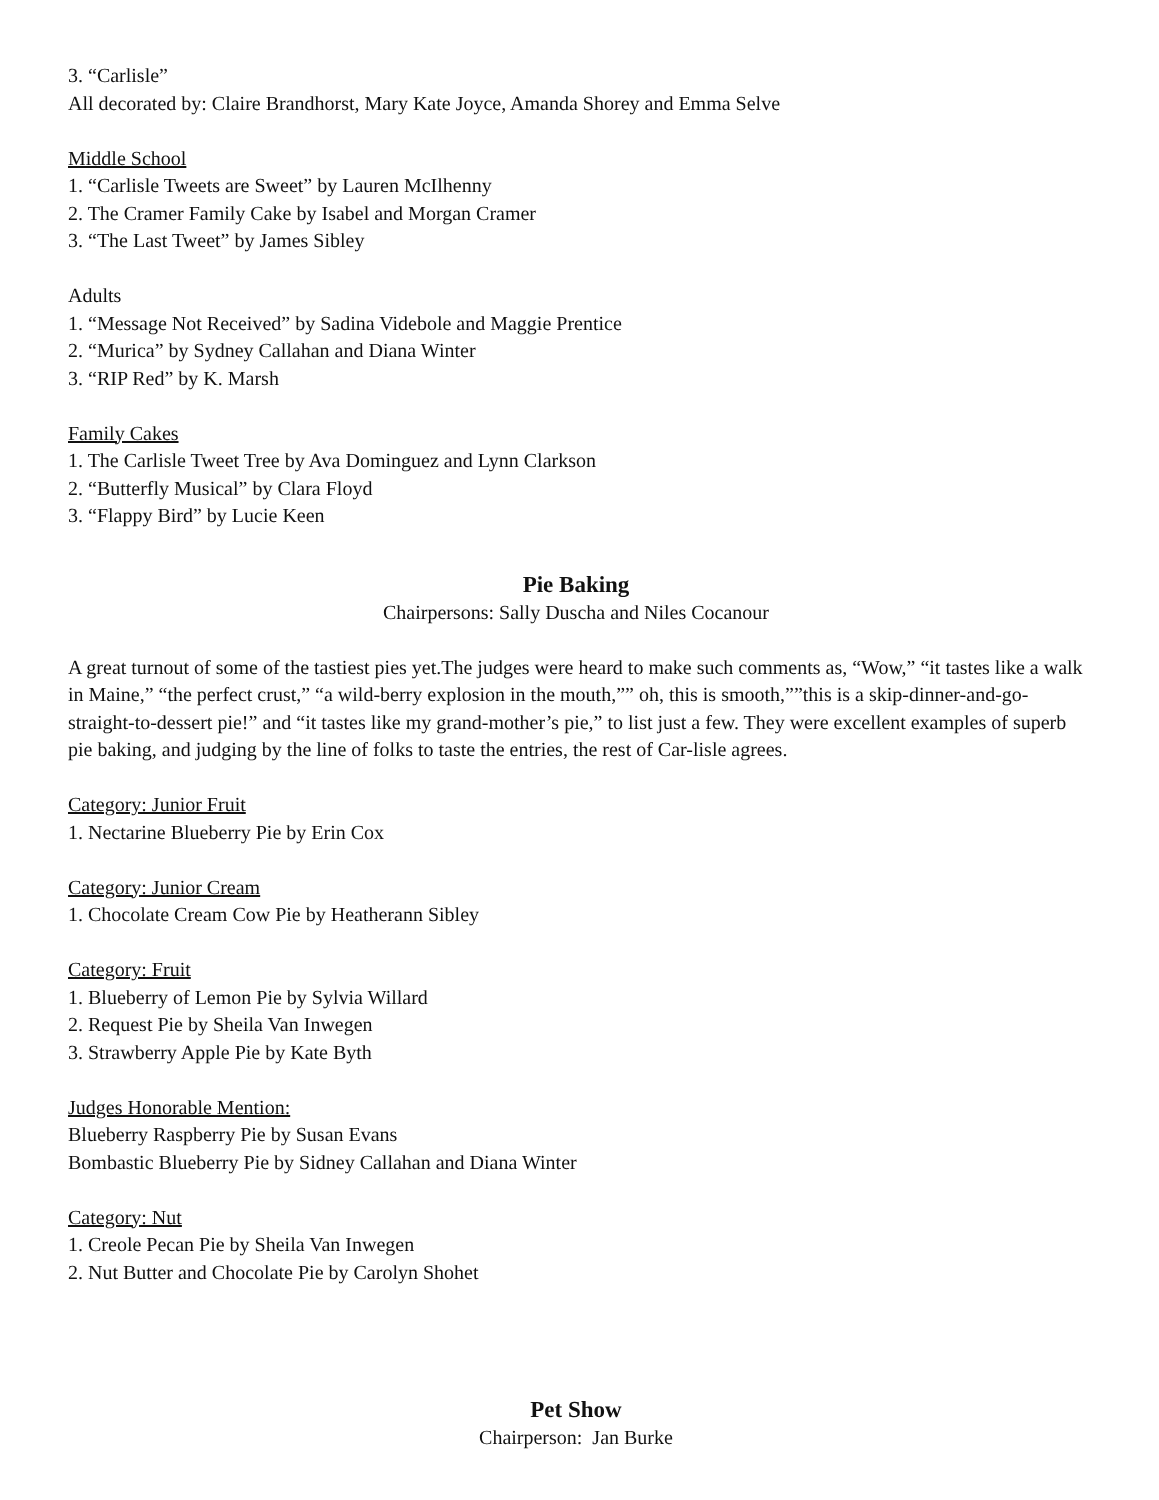3. “Carlisle”
All decorated by: Claire Brandhorst, Mary Kate Joyce, Amanda Shorey and Emma Selve
Middle School
1. “Carlisle Tweets are Sweet” by Lauren McIlhenny
2. The Cramer Family Cake by Isabel and Morgan Cramer
3. “The Last Tweet” by James Sibley
Adults
1. “Message Not Received” by Sadina Videbole and Maggie Prentice
2. “Murica” by Sydney Callahan and Diana Winter
3. “RIP Red” by K. Marsh
Family Cakes
1. The Carlisle Tweet Tree by Ava Dominguez and Lynn Clarkson
2. “Butterfly Musical” by Clara Floyd
3. “Flappy Bird” by Lucie Keen
Pie Baking
Chairpersons: Sally Duscha and Niles Cocanour
A great turnout of some of the tastiest pies yet.The judges were heard to make such comments as, “Wow,” “it tastes like a walk in Maine,” “the perfect crust,” “a wild-berry explosion in the mouth,”” oh, this is smooth,””this is a skip-dinner-and-go-straight-to-dessert pie!” and “it tastes like my grand-mother’s pie,” to list just a few. They were excellent examples of superb pie baking, and judging by the line of folks to taste the entries, the rest of Car-lisle agrees.
Category: Junior Fruit
1. Nectarine Blueberry Pie by Erin Cox
Category: Junior Cream
1. Chocolate Cream Cow Pie by Heatherann Sibley
Category: Fruit
1. Blueberry of Lemon Pie by Sylvia Willard
2. Request Pie by Sheila Van Inwegen
3. Strawberry Apple Pie by Kate Byth
Judges Honorable Mention:
Blueberry Raspberry Pie by Susan Evans
Bombastic Blueberry Pie by Sidney Callahan and Diana Winter
Category: Nut
1. Creole Pecan Pie by Sheila Van Inwegen
2. Nut Butter and Chocolate Pie by Carolyn Shohet
Pet Show
Chairperson: Jan Burke